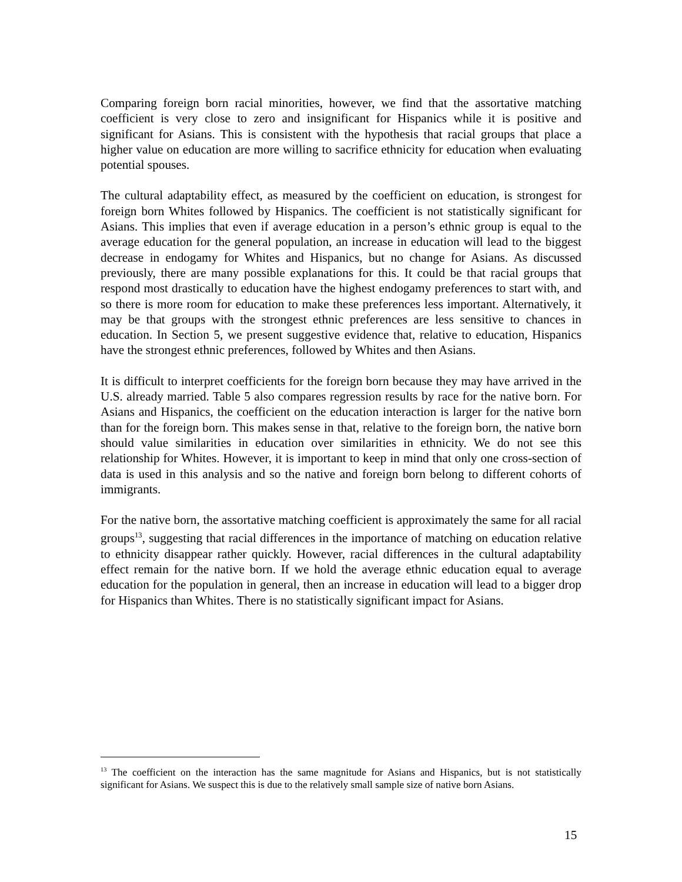Comparing foreign born racial minorities, however, we find that the assortative matching coefficient is very close to zero and insignificant for Hispanics while it is positive and significant for Asians. This is consistent with the hypothesis that racial groups that place a higher value on education are more willing to sacrifice ethnicity for education when evaluating potential spouses.
The cultural adaptability effect, as measured by the coefficient on education, is strongest for foreign born Whites followed by Hispanics. The coefficient is not statistically significant for Asians. This implies that even if average education in a person’s ethnic group is equal to the average education for the general population, an increase in education will lead to the biggest decrease in endogamy for Whites and Hispanics, but no change for Asians. As discussed previously, there are many possible explanations for this. It could be that racial groups that respond most drastically to education have the highest endogamy preferences to start with, and so there is more room for education to make these preferences less important. Alternatively, it may be that groups with the strongest ethnic preferences are less sensitive to chances in education. In Section 5, we present suggestive evidence that, relative to education, Hispanics have the strongest ethnic preferences, followed by Whites and then Asians.
It is difficult to interpret coefficients for the foreign born because they may have arrived in the U.S. already married. Table 5 also compares regression results by race for the native born. For Asians and Hispanics, the coefficient on the education interaction is larger for the native born than for the foreign born. This makes sense in that, relative to the foreign born, the native born should value similarities in education over similarities in ethnicity. We do not see this relationship for Whites. However, it is important to keep in mind that only one cross-section of data is used in this analysis and so the native and foreign born belong to different cohorts of immigrants.
For the native born, the assortative matching coefficient is approximately the same for all racial groups<sup>13</sup>, suggesting that racial differences in the importance of matching on education relative to ethnicity disappear rather quickly. However, racial differences in the cultural adaptability effect remain for the native born. If we hold the average ethnic education equal to average education for the population in general, then an increase in education will lead to a bigger drop for Hispanics than Whites. There is no statistically significant impact for Asians.
<sup>13</sup> The coefficient on the interaction has the same magnitude for Asians and Hispanics, but is not statistically significant for Asians. We suspect this is due to the relatively small sample size of native born Asians.
15